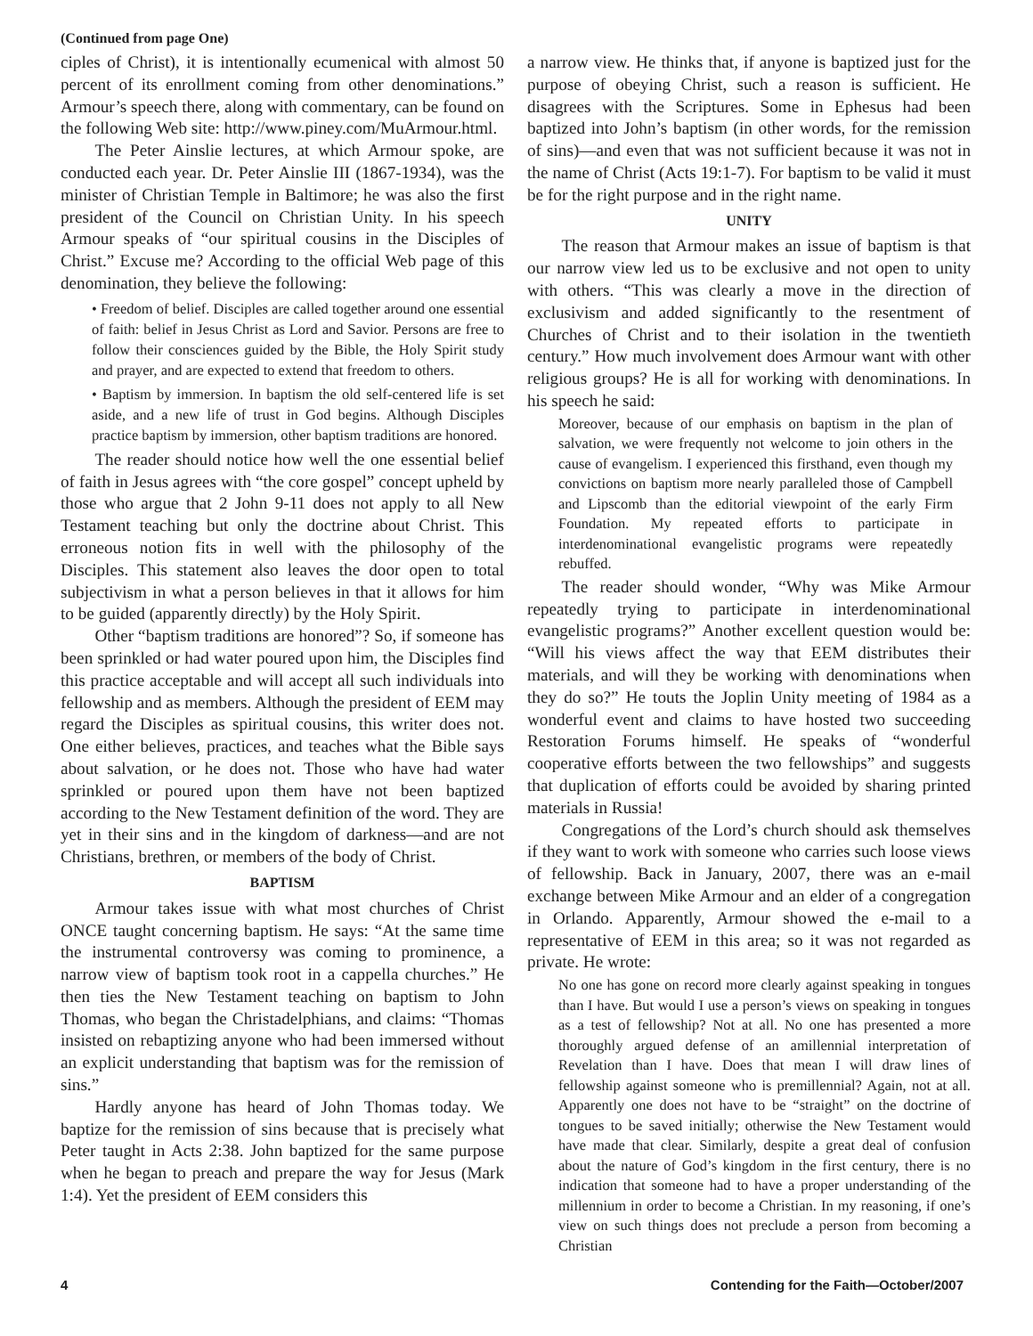(Continued from page One)
ciples of Christ), it is intentionally ecumenical with almost 50 percent of its enrollment coming from other denominations.” Armour’s speech there, along with commentary, can be found on the following Web site: http://www.piney.com/MuArmour.html.
The Peter Ainslie lectures, at which Armour spoke, are conducted each year. Dr. Peter Ainslie III (1867-1934), was the minister of Christian Temple in Baltimore; he was also the first president of the Council on Christian Unity. In his speech Armour speaks of “our spiritual cousins in the Disciples of Christ.” Excuse me? According to the official Web page of this denomination, they believe the following:
• Freedom of belief. Disciples are called together around one essential of faith: belief in Jesus Christ as Lord and Savior. Persons are free to follow their consciences guided by the Bible, the Holy Spirit study and prayer, and are expected to extend that freedom to others.
• Baptism by immersion. In baptism the old self-centered life is set aside, and a new life of trust in God begins. Although Disciples practice baptism by immersion, other baptism traditions are honored.
The reader should notice how well the one essential belief of faith in Jesus agrees with “the core gospel” concept upheld by those who argue that 2 John 9-11 does not apply to all New Testament teaching but only the doctrine about Christ. This erroneous notion fits in well with the philosophy of the Disciples. This statement also leaves the door open to total subjectivism in what a person believes in that it allows for him to be guided (apparently directly) by the Holy Spirit.
Other “baptism traditions are honored”? So, if someone has been sprinkled or had water poured upon him, the Disciples find this practice acceptable and will accept all such individuals into fellowship and as members. Although the president of EEM may regard the Disciples as spiritual cousins, this writer does not. One either believes, practices, and teaches what the Bible says about salvation, or he does not. Those who have had water sprinkled or poured upon them have not been baptized according to the New Testament definition of the word. They are yet in their sins and in the kingdom of darkness—and are not Christians, brethren, or members of the body of Christ.
BAPTISM
Armour takes issue with what most churches of Christ ONCE taught concerning baptism. He says: “At the same time the instrumental controversy was coming to prominence, a narrow view of baptism took root in a cappella churches.” He then ties the New Testament teaching on baptism to John Thomas, who began the Christadelphians, and claims: “Thomas insisted on rebaptizing anyone who had been immersed without an explicit understanding that baptism was for the remission of sins.”
Hardly anyone has heard of John Thomas today. We baptize for the remission of sins because that is precisely what Peter taught in Acts 2:38. John baptized for the same purpose when he began to preach and prepare the way for Jesus (Mark 1:4). Yet the president of EEM considers this
a narrow view. He thinks that, if anyone is baptized just for the purpose of obeying Christ, such a reason is sufficient. He disagrees with the Scriptures. Some in Ephesus had been baptized into John’s baptism (in other words, for the remission of sins)—and even that was not sufficient because it was not in the name of Christ (Acts 19:1-7). For baptism to be valid it must be for the right purpose and in the right name.
UNITY
The reason that Armour makes an issue of baptism is that our narrow view led us to be exclusive and not open to unity with others. “This was clearly a move in the direction of exclusivism and added significantly to the resentment of Churches of Christ and to their isolation in the twentieth century.” How much involvement does Armour want with other religious groups? He is all for working with denominations. In his speech he said:
Moreover, because of our emphasis on baptism in the plan of salvation, we were frequently not welcome to join others in the cause of evangelism. I experienced this firsthand, even though my convictions on baptism more nearly paralleled those of Campbell and Lipscomb than the editorial viewpoint of the early Firm Foundation. My repeated efforts to participate in interdenominational evangelistic programs were repeatedly rebuffed.
The reader should wonder, “Why was Mike Armour repeatedly trying to participate in interdenominational evangelistic programs?” Another excellent question would be: “Will his views affect the way that EEM distributes their materials, and will they be working with denominations when they do so?” He touts the Joplin Unity meeting of 1984 as a wonderful event and claims to have hosted two succeeding Restoration Forums himself. He speaks of “wonderful cooperative efforts between the two fellowships” and suggests that duplication of efforts could be avoided by sharing printed materials in Russia!
Congregations of the Lord’s church should ask themselves if they want to work with someone who carries such loose views of fellowship. Back in January, 2007, there was an e-mail exchange between Mike Armour and an elder of a congregation in Orlando. Apparently, Armour showed the e-mail to a representative of EEM in this area; so it was not regarded as private. He wrote:
No one has gone on record more clearly against speaking in tongues than I have. But would I use a person’s views on speaking in tongues as a test of fellowship? Not at all. No one has presented a more thoroughly argued defense of an amillennial interpretation of Revelation than I have. Does that mean I will draw lines of fellowship against someone who is premillennial? Again, not at all. Apparently one does not have to be “straight” on the doctrine of tongues to be saved initially; otherwise the New Testament would have made that clear. Similarly, despite a great deal of confusion about the nature of God’s kingdom in the first century, there is no indication that someone had to have a proper understanding of the millennium in order to become a Christian. In my reasoning, if one’s view on such things does not preclude a person from becoming a Christian
4 Contending for the Faith—October/2007